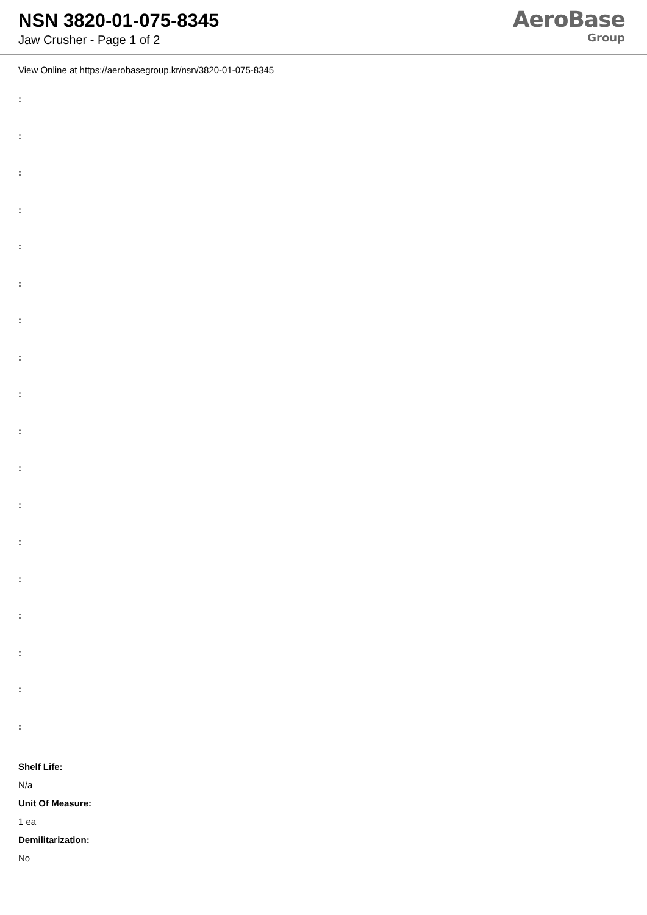NSN 3820-01-075-8345
Jaw Crusher - Page 1 of 2
AeroBase
Group
View Online at https://aerobasegroup.kr/nsn/3820-01-075-8345
:
:
:
:
:
:
:
:
:
:
:
:
:
:
:
:
:
:
Shelf Life:
N/a
Unit Of Measure:
1 ea
Demilitarization:
No